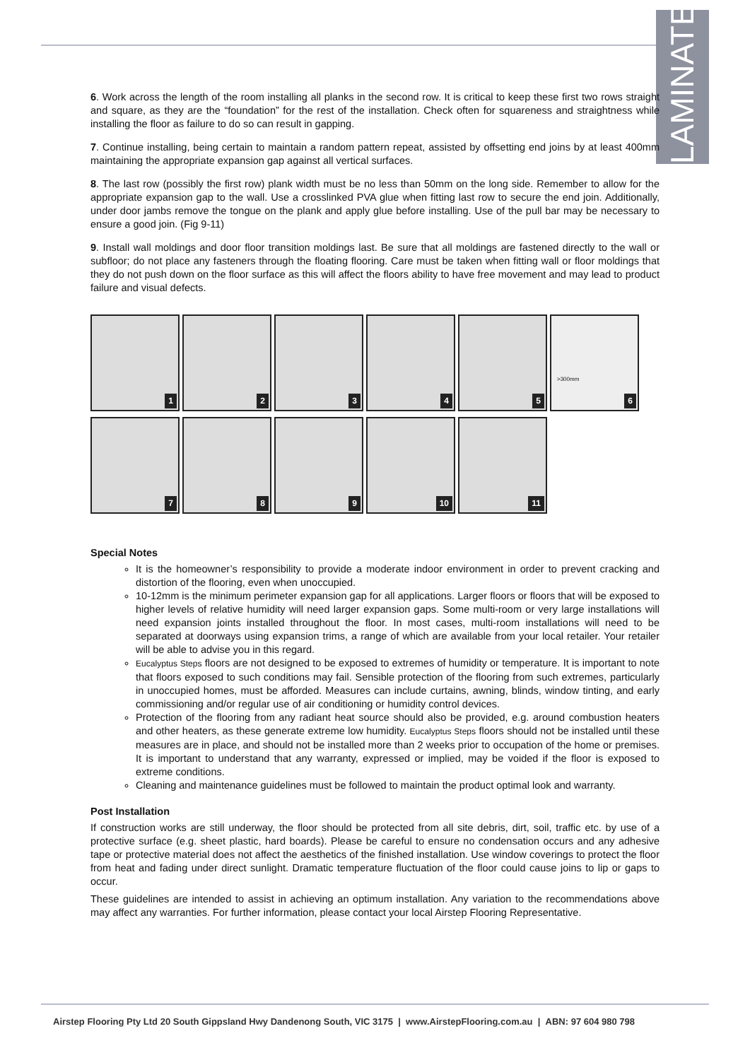LAMINATE
6. Work across the length of the room installing all planks in the second row. It is critical to keep these first two rows straight and square, as they are the “foundation” for the rest of the installation. Check often for squareness and straightness while installing the floor as failure to do so can result in gapping.
7. Continue installing, being certain to maintain a random pattern repeat, assisted by offsetting end joins by at least 400mm maintaining the appropriate expansion gap against all vertical surfaces.
8. The last row (possibly the first row) plank width must be no less than 50mm on the long side. Remember to allow for the appropriate expansion gap to the wall. Use a crosslinked PVA glue when fitting last row to secure the end join. Additionally, under door jambs remove the tongue on the plank and apply glue before installing. Use of the pull bar may be necessary to ensure a good join. (Fig 9-11)
9. Install wall moldings and door floor transition moldings last. Be sure that all moldings are fastened directly to the wall or subfloor; do not place any fasteners through the floating flooring. Care must be taken when fitting wall or floor moldings that they do not push down on the floor surface as this will affect the floors ability to have free movement and may lead to product failure and visual defects.
1
2
3
4
5
>300mm
6
7
8
9
10
11
Special Notes
It is the homeowner’s responsibility to provide a moderate indoor environment in order to prevent cracking and distortion of the flooring, even when unoccupied.
10-12mm is the minimum perimeter expansion gap for all applications. Larger floors or floors that will be exposed to higher levels of relative humidity will need larger expansion gaps. Some multi-room or very large installations will need expansion joints installed throughout the floor. In most cases, multi-room installations will need to be separated at doorways using expansion trims, a range of which are available from your local retailer. Your retailer will be able to advise you in this regard.
Eucalyptus Steps floors are not designed to be exposed to extremes of humidity or temperature. It is important to note that floors exposed to such conditions may fail. Sensible protection of the flooring from such extremes, particularly in unoccupied homes, must be afforded. Measures can include curtains, awning, blinds, window tinting, and early commissioning and/or regular use of air conditioning or humidity control devices.
Protection of the flooring from any radiant heat source should also be provided, e.g. around combustion heaters and other heaters, as these generate extreme low humidity. Eucalyptus Steps floors should not be installed until these measures are in place, and should not be installed more than 2 weeks prior to occupation of the home or premises. It is important to understand that any warranty, expressed or implied, may be voided if the floor is exposed to extreme conditions.
Cleaning and maintenance guidelines must be followed to maintain the product optimal look and warranty.
Post Installation
If construction works are still underway, the floor should be protected from all site debris, dirt, soil, traffic etc. by use of a protective surface (e.g. sheet plastic, hard boards). Please be careful to ensure no condensation occurs and any adhesive tape or protective material does not affect the aesthetics of the finished installation. Use window coverings to protect the floor from heat and fading under direct sunlight. Dramatic temperature fluctuation of the floor could cause joins to lip or gaps to occur.
These guidelines are intended to assist in achieving an optimum installation. Any variation to the recommendations above may affect any warranties. For further information, please contact your local Airstep Flooring Representative.
Airstep Flooring Pty Ltd 20 South Gippsland Hwy Dandenong South, VIC 3175 | www.AirstepFlooring.com.au | ABN: 97 604 980 798